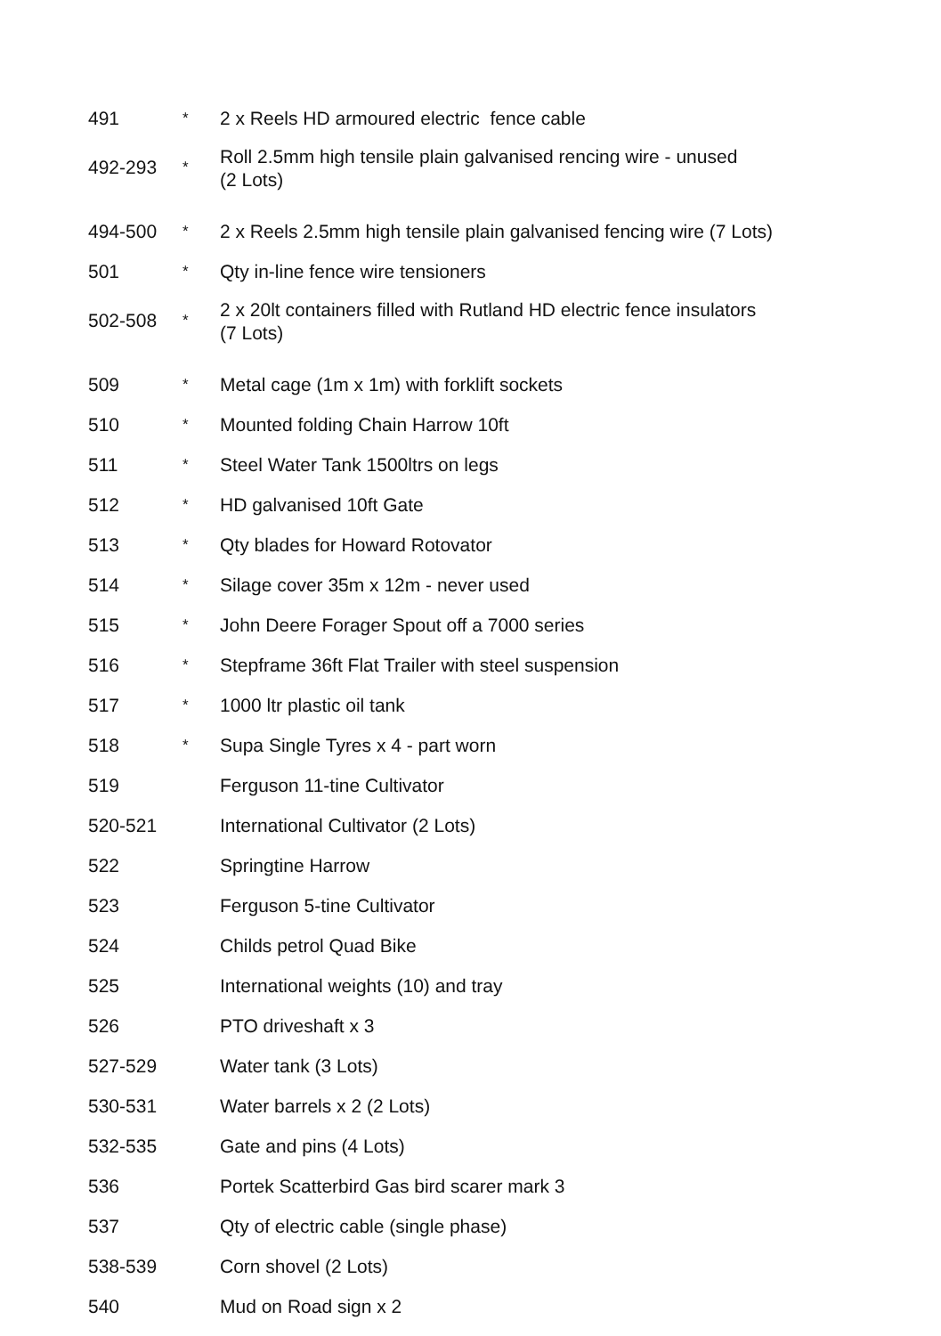| 491 | * | 2 x Reels HD armoured electric fence cable |
| 492-293 | * | Roll 2.5mm high tensile plain galvanised rencing wire - unused (2 Lots) |
| 494-500 | * | 2 x Reels 2.5mm high tensile plain galvanised fencing wire (7 Lots) |
| 501 | * | Qty in-line fence wire tensioners |
| 502-508 | * | 2 x 20lt containers filled with Rutland HD electric fence insulators (7 Lots) |
| 509 | * | Metal cage (1m x 1m) with forklift sockets |
| 510 | * | Mounted folding Chain Harrow 10ft |
| 511 | * | Steel Water Tank 1500ltrs on legs |
| 512 | * | HD galvanised 10ft Gate |
| 513 | * | Qty blades for Howard Rotovator |
| 514 | * | Silage cover 35m x 12m - never used |
| 515 | * | John Deere Forager Spout off a 7000 series |
| 516 | * | Stepframe 36ft Flat Trailer with steel suspension |
| 517 | * | 1000 ltr plastic oil tank |
| 518 | * | Supa Single Tyres x 4 - part worn |
| 519 | | Ferguson 11-tine Cultivator |
| 520-521 | | International Cultivator (2 Lots) |
| 522 | | Springtine Harrow |
| 523 | | Ferguson 5-tine Cultivator |
| 524 | | Childs petrol Quad Bike |
| 525 | | International weights (10) and tray |
| 526 | | PTO driveshaft x 3 |
| 527-529 | | Water tank (3 Lots) |
| 530-531 | | Water barrels x 2 (2 Lots) |
| 532-535 | | Gate and pins (4 Lots) |
| 536 | | Portek Scatterbird Gas bird scarer mark 3 |
| 537 | | Qty of electric cable (single phase) |
| 538-539 | | Corn shovel (2 Lots) |
| 540 | | Mud on Road sign x 2 |